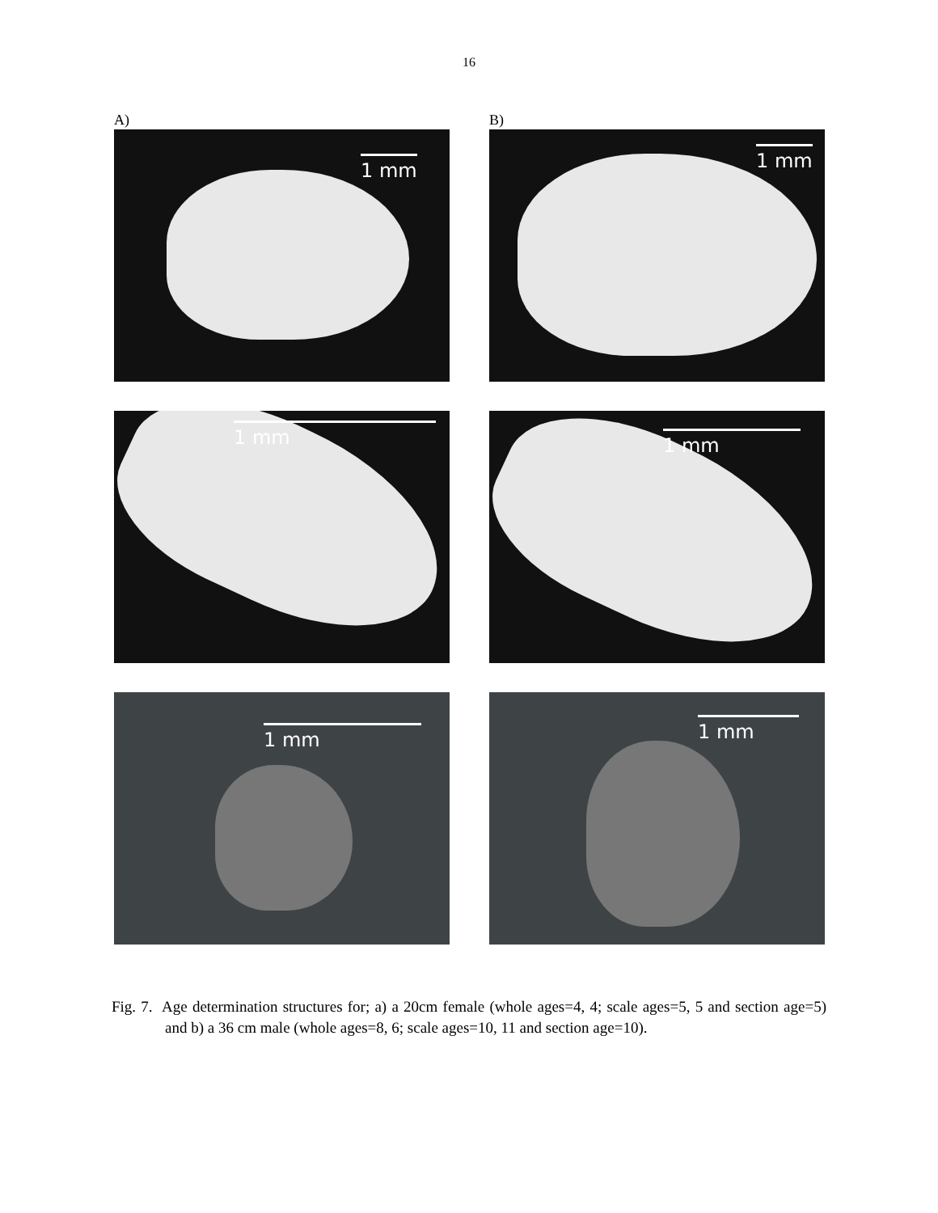16
A)
B)
1 mm
1 mm
1 mm
1 mm
1 mm
1 mm
Fig. 7. Age determination structures for; a) a 20cm female (whole ages=4, 4; scale ages=5, 5 and section age=5) and b) a 36 cm male (whole ages=8, 6; scale ages=10, 11 and section age=10).